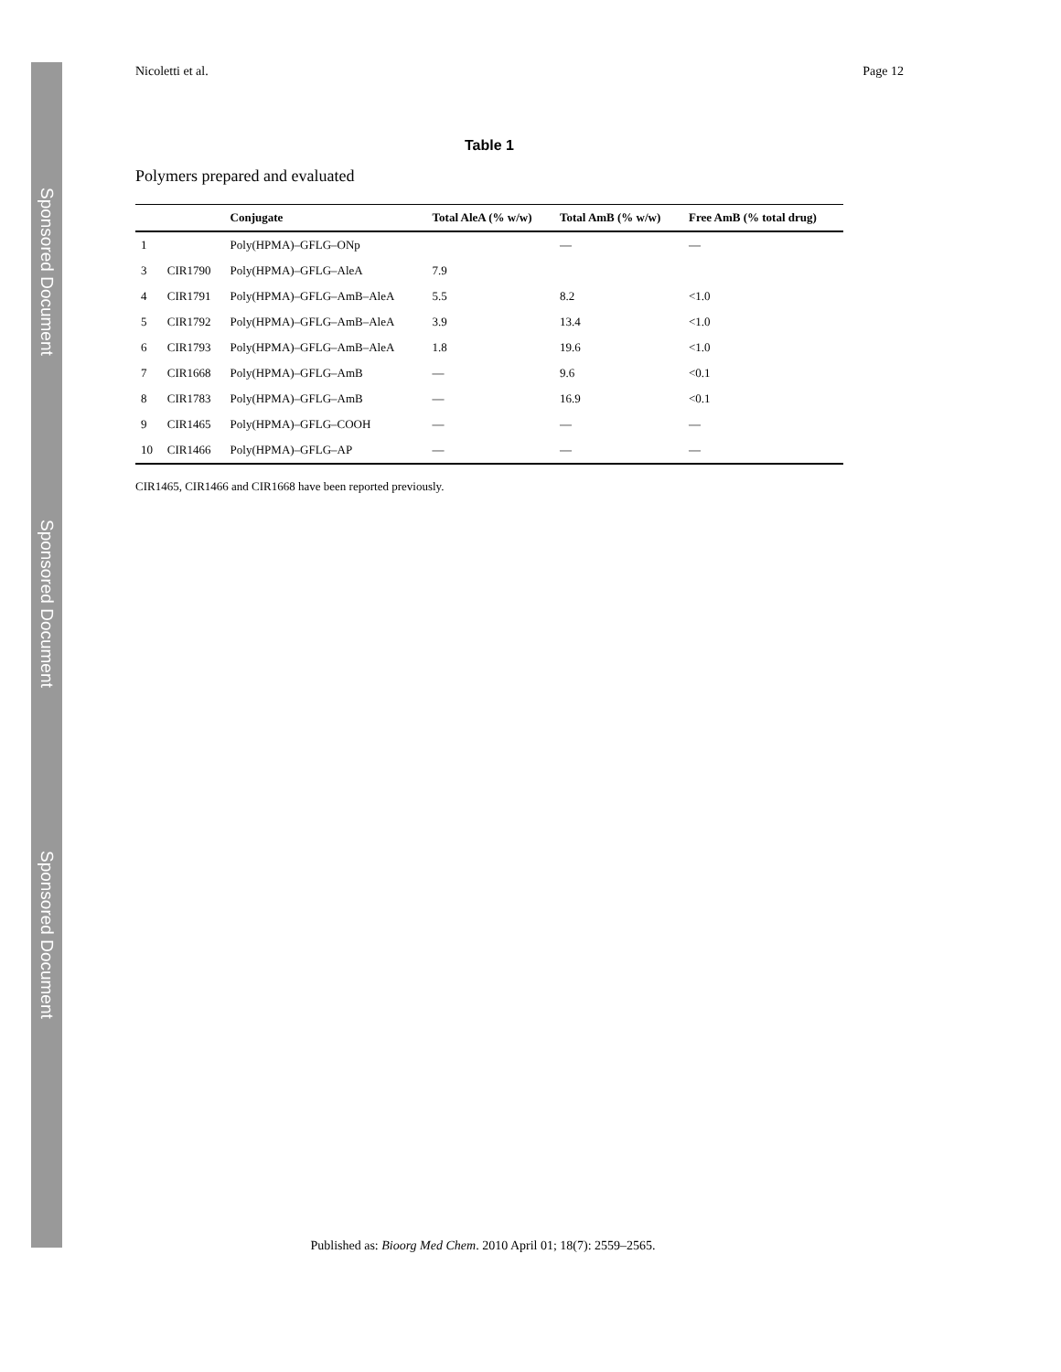Sponsored Document
Sponsored Document
Sponsored Document
Nicoletti et al. Page 12
Table 1
Polymers prepared and evaluated
| | | Conjugate | Total AleA (% w/w) | Total AmB (% w/w) | Free AmB (% total drug) |
| --- | --- | --- | --- | --- | --- |
| 1 | | Poly(HPMA)–GFLG–ONp | | — | — |
| 3 | CIR1790 | Poly(HPMA)–GFLG–AleA | 7.9 | | |
| 4 | CIR1791 | Poly(HPMA)–GFLG–AmB–AleA | 5.5 | 8.2 | <1.0 |
| 5 | CIR1792 | Poly(HPMA)–GFLG–AmB–AleA | 3.9 | 13.4 | <1.0 |
| 6 | CIR1793 | Poly(HPMA)–GFLG–AmB–AleA | 1.8 | 19.6 | <1.0 |
| 7 | CIR1668 | Poly(HPMA)–GFLG–AmB | — | 9.6 | <0.1 |
| 8 | CIR1783 | Poly(HPMA)–GFLG–AmB | — | 16.9 | <0.1 |
| 9 | CIR1465 | Poly(HPMA)–GFLG–COOH | — | — | — |
| 10 | CIR1466 | Poly(HPMA)–GFLG–AP | — | — | — |
CIR1465, CIR1466 and CIR1668 have been reported previously.
Published as: Bioorg Med Chem. 2010 April 01; 18(7): 2559–2565.